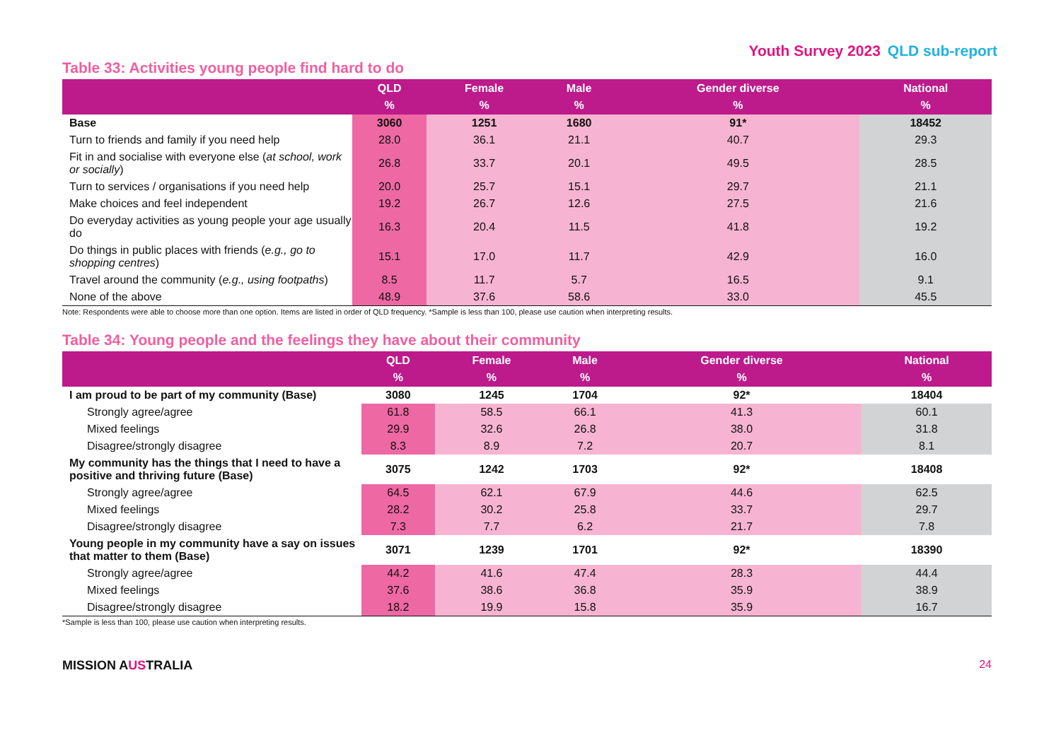Youth Survey 2023 QLD sub-report
Table 33: Activities young people find hard to do
| | QLD % | Female % | Male % | Gender diverse % | National % |
| --- | --- | --- | --- | --- | --- |
| Base | 3060 | 1251 | 1680 | 91* | 18452 |
| Turn to friends and family if you need help | 28.0 | 36.1 | 21.1 | 40.7 | 29.3 |
| Fit in and socialise with everyone else ( at school, work or socially ) | 26.8 | 33.7 | 20.1 | 49.5 | 28.5 |
| Turn to services / organisations if you need help | 20.0 | 25.7 | 15.1 | 29.7 | 21.1 |
| Make choices and feel independent | 19.2 | 26.7 | 12.6 | 27.5 | 21.6 |
| Do everyday activities as young people your age usually do | 16.3 | 20.4 | 11.5 | 41.8 | 19.2 |
| Do things in public places with friends ( e.g., go to shopping centres ) | 15.1 | 17.0 | 11.7 | 42.9 | 16.0 |
| Travel around the community ( e.g., using footpaths ) | 8.5 | 11.7 | 5.7 | 16.5 | 9.1 |
| None of the above | 48.9 | 37.6 | 58.6 | 33.0 | 45.5 |
Note: Respondents were able to choose more than one option. Items are listed in order of QLD frequency. *Sample is less than 100, please use caution when interpreting results.
Table 34: Young people and the feelings they have about their community
| | QLD % | Female % | Male % | Gender diverse % | National % |
| --- | --- | --- | --- | --- | --- |
| I am proud to be part of my community (Base) | 3080 | 1245 | 1704 | 92* | 18404 |
| Strongly agree/agree | 61.8 | 58.5 | 66.1 | 41.3 | 60.1 |
| Mixed feelings | 29.9 | 32.6 | 26.8 | 38.0 | 31.8 |
| Disagree/strongly disagree | 8.3 | 8.9 | 7.2 | 20.7 | 8.1 |
| My community has the things that I need to have a positive and thriving future (Base) | 3075 | 1242 | 1703 | 92* | 18408 |
| Strongly agree/agree | 64.5 | 62.1 | 67.9 | 44.6 | 62.5 |
| Mixed feelings | 28.2 | 30.2 | 25.8 | 33.7 | 29.7 |
| Disagree/strongly disagree | 7.3 | 7.7 | 6.2 | 21.7 | 7.8 |
| Young people in my community have a say on issues that matter to them (Base) | 3071 | 1239 | 1701 | 92* | 18390 |
| Strongly agree/agree | 44.2 | 41.6 | 47.4 | 28.3 | 44.4 |
| Mixed feelings | 37.6 | 38.6 | 36.8 | 35.9 | 38.9 |
| Disagree/strongly disagree | 18.2 | 19.9 | 15.8 | 35.9 | 16.7 |
*Sample is less than 100, please use caution when interpreting results.
MISSION AUSTRALIA 24